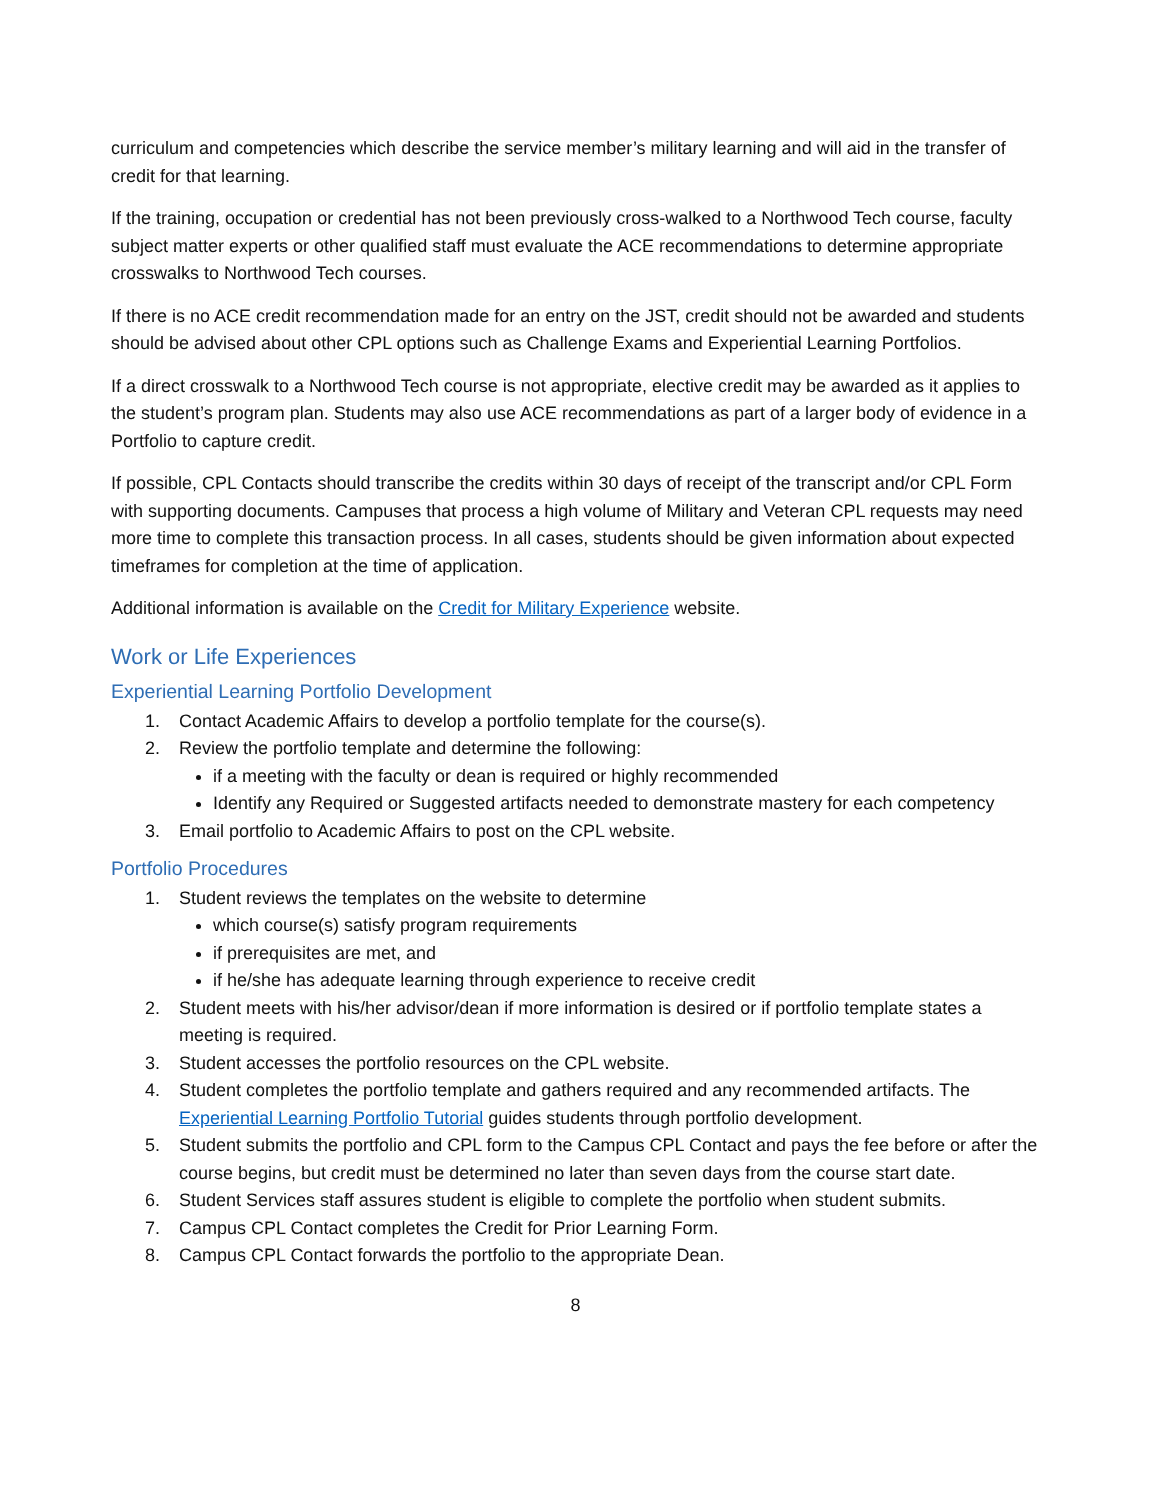curriculum and competencies which describe the service member’s military learning and will aid in the transfer of credit for that learning.
If the training, occupation or credential has not been previously cross-walked to a Northwood Tech course, faculty subject matter experts or other qualified staff must evaluate the ACE recommendations to determine appropriate crosswalks to Northwood Tech courses.
If there is no ACE credit recommendation made for an entry on the JST, credit should not be awarded and students should be advised about other CPL options such as Challenge Exams and Experiential Learning Portfolios.
If a direct crosswalk to a Northwood Tech course is not appropriate, elective credit may be awarded as it applies to the student’s program plan. Students may also use ACE recommendations as part of a larger body of evidence in a Portfolio to capture credit.
If possible, CPL Contacts should transcribe the credits within 30 days of receipt of the transcript and/or CPL Form with supporting documents. Campuses that process a high volume of Military and Veteran CPL requests may need more time to complete this transaction process. In all cases, students should be given information about expected timeframes for completion at the time of application.
Additional information is available on the Credit for Military Experience website.
Work or Life Experiences
Experiential Learning Portfolio Development
1. Contact Academic Affairs to develop a portfolio template for the course(s).
2. Review the portfolio template and determine the following:
if a meeting with the faculty or dean is required or highly recommended
Identify any Required or Suggested artifacts needed to demonstrate mastery for each competency
3. Email portfolio to Academic Affairs to post on the CPL website.
Portfolio Procedures
1. Student reviews the templates on the website to determine
which course(s) satisfy program requirements
if prerequisites are met, and
if he/she has adequate learning through experience to receive credit
2. Student meets with his/her advisor/dean if more information is desired or if portfolio template states a meeting is required.
3. Student accesses the portfolio resources on the CPL website.
4. Student completes the portfolio template and gathers required and any recommended artifacts. The Experiential Learning Portfolio Tutorial guides students through portfolio development.
5. Student submits the portfolio and CPL form to the Campus CPL Contact and pays the fee before or after the course begins, but credit must be determined no later than seven days from the course start date.
6. Student Services staff assures student is eligible to complete the portfolio when student submits.
7. Campus CPL Contact completes the Credit for Prior Learning Form.
8. Campus CPL Contact forwards the portfolio to the appropriate Dean.
8